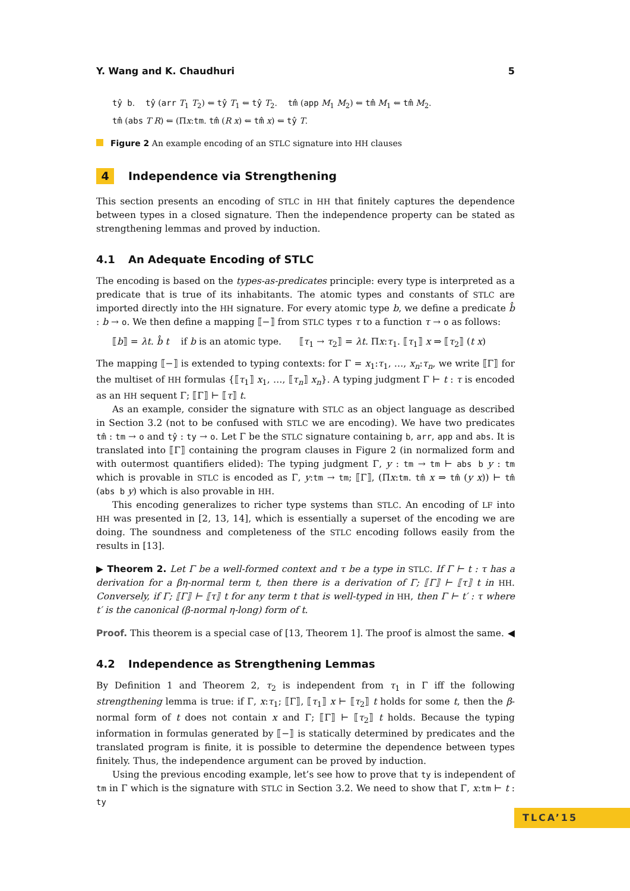Y. Wang and K. Chaudhuri 5
tŷ b. tŷ (arr T<sub>1</sub> T<sub>2</sub>) ⇐ tŷ T<sub>1</sub> ⇐ tŷ T<sub>2</sub>. tm̂ (app M<sub>1</sub> M<sub>2</sub>) ⇐ tm̂ M<sub>1</sub> ⇐ tm̂ M<sub>2</sub>.
tm̂ (abs T R) ⇐ (Πx:tm. tm̂ (R x) ⇐ tm̂ x) ⇐ tŷ T.
Figure 2 An example encoding of an STLC signature into HH clauses
4 Independence via Strengthening
This section presents an encoding of STLC in HH that finitely captures the dependence between types in a closed signature. Then the independence property can be stated as strengthening lemmas and proved by induction.
4.1 An Adequate Encoding of STLC
The encoding is based on the types-as-predicates principle: every type is interpreted as a predicate that is true of its inhabitants. The atomic types and constants of STLC are imported directly into the HH signature. For every atomic type b, we define a predicate b̂ : b → o. We then define a mapping ⟦−⟧ from STLC types τ to a function τ → o as follows:
⟦b⟧ = λt. b̂ t if b is an atomic type. ⟦τ<sub>1</sub> → τ<sub>2</sub>⟧ = λt. Πx:τ<sub>1</sub>. ⟦τ<sub>1</sub>⟧ x ⇒ ⟦τ<sub>2</sub>⟧ (t x)
The mapping ⟦−⟧ is extended to typing contexts: for Γ = x<sub>1</sub>:τ<sub>1</sub>, …, x<sub>n</sub>:τ<sub>n</sub>, we write ⟦Γ⟧ for the multiset of HH formulas {⟦τ<sub>1</sub>⟧ x<sub>1</sub>, …, ⟦τ<sub>n</sub>⟧ x<sub>n</sub>}. A typing judgment Γ ⊢ t : τ is encoded as an HH sequent Γ; ⟦Γ⟧ ⊢ ⟦τ⟧ t.
As an example, consider the signature with STLC as an object language as described in Section 3.2 (not to be confused with STLC we are encoding). We have two predicates tm̂ : tm → o and tŷ : ty → o. Let Γ be the STLC signature containing b, arr, app and abs. It is translated into ⟦Γ⟧ containing the program clauses in Figure 2 (in normalized form and with outermost quantifiers elided): The typing judgment Γ, y : tm → tm ⊢ abs b y : tm which is provable in STLC is encoded as Γ, y:tm → tm; ⟦Γ⟧, (Πx:tm. tm̂ x ⇒ tm̂ (y x)) ⊢ tm̂ (abs b y) which is also provable in HH.
This encoding generalizes to richer type systems than STLC. An encoding of LF into HH was presented in [2, 13, 14], which is essentially a superset of the encoding we are doing. The soundness and completeness of the STLC encoding follows easily from the results in [13].
▶ Theorem 2. Let Γ be a well-formed context and τ be a type in STLC. If Γ ⊢ t : τ has a derivation for a βη-normal term t, then there is a derivation of Γ; ⟦Γ⟧ ⊢ ⟦τ⟧ t in HH. Conversely, if Γ; ⟦Γ⟧ ⊢ ⟦τ⟧ t for any term t that is well-typed in HH, then Γ ⊢ t′ : τ where t′ is the canonical (β-normal η-long) form of t.
Proof. This theorem is a special case of [13, Theorem 1]. The proof is almost the same. ◀
4.2 Independence as Strengthening Lemmas
By Definition 1 and Theorem 2, τ<sub>2</sub> is independent from τ<sub>1</sub> in Γ iff the following strengthening lemma is true: if Γ, x:τ<sub>1</sub>; ⟦Γ⟧, ⟦τ<sub>1</sub>⟧ x ⊢ ⟦τ<sub>2</sub>⟧ t holds for some t, then the β-normal form of t does not contain x and Γ; ⟦Γ⟧ ⊢ ⟦τ<sub>2</sub>⟧ t holds. Because the typing information in formulas generated by ⟦−⟧ is statically determined by predicates and the translated program is finite, it is possible to determine the dependence between types finitely. Thus, the independence argument can be proved by induction.
Using the previous encoding example, let’s see how to prove that ty is independent of tm in Γ which is the signature with STLC in Section 3.2. We need to show that Γ, x:tm ⊢ t : ty
TLCA’15